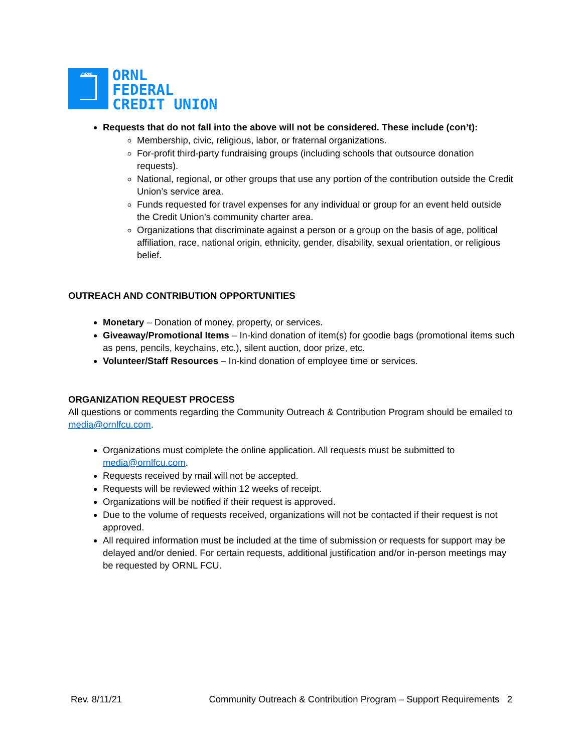ORNL
ORNL
FEDERAL
CREDIT UNION
Requests that do not fall into the above will not be considered. These include (con’t):
Membership, civic, religious, labor, or fraternal organizations.
For-profit third-party fundraising groups (including schools that outsource donation requests).
National, regional, or other groups that use any portion of the contribution outside the Credit Union’s service area.
Funds requested for travel expenses for any individual or group for an event held outside the Credit Union’s community charter area.
Organizations that discriminate against a person or a group on the basis of age, political affiliation, race, national origin, ethnicity, gender, disability, sexual orientation, or religious belief.
OUTREACH AND CONTRIBUTION OPPORTUNITIES
Monetary – Donation of money, property, or services.
Giveaway/Promotional Items – In-kind donation of item(s) for goodie bags (promotional items such as pens, pencils, keychains, etc.), silent auction, door prize, etc.
Volunteer/Staff Resources – In-kind donation of employee time or services.
ORGANIZATION REQUEST PROCESS
All questions or comments regarding the Community Outreach & Contribution Program should be emailed to media@ornlfcu.com.
Organizations must complete the online application. All requests must be submitted to media@ornlfcu.com.
Requests received by mail will not be accepted.
Requests will be reviewed within 12 weeks of receipt.
Organizations will be notified if their request is approved.
Due to the volume of requests received, organizations will not be contacted if their request is not approved.
All required information must be included at the time of submission or requests for support may be delayed and/or denied. For certain requests, additional justification and/or in-person meetings may be requested by ORNL FCU.
Rev. 8/11/21 Community Outreach & Contribution Program – Support Requirements 2